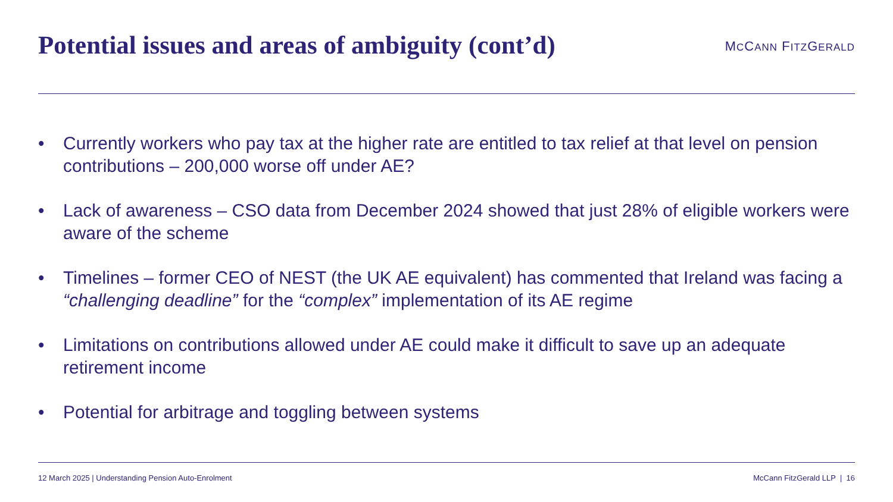Potential issues and areas of ambiguity (cont’d)
MCCANN FITZGERALD
• Currently workers who pay tax at the higher rate are entitled to tax relief at that level on pension contributions – 200,000 worse off under AE?
• Lack of awareness – CSO data from December 2024 showed that just 28% of eligible workers were aware of the scheme
• Timelines – former CEO of NEST (the UK AE equivalent) has commented that Ireland was facing a “challenging deadline” for the “complex” implementation of its AE regime
• Limitations on contributions allowed under AE could make it difficult to save up an adequate retirement income
• Potential for arbitrage and toggling between systems
12 March 2025 | Understanding Pension Auto-Enrolment McCann FitzGerald LLP | 16